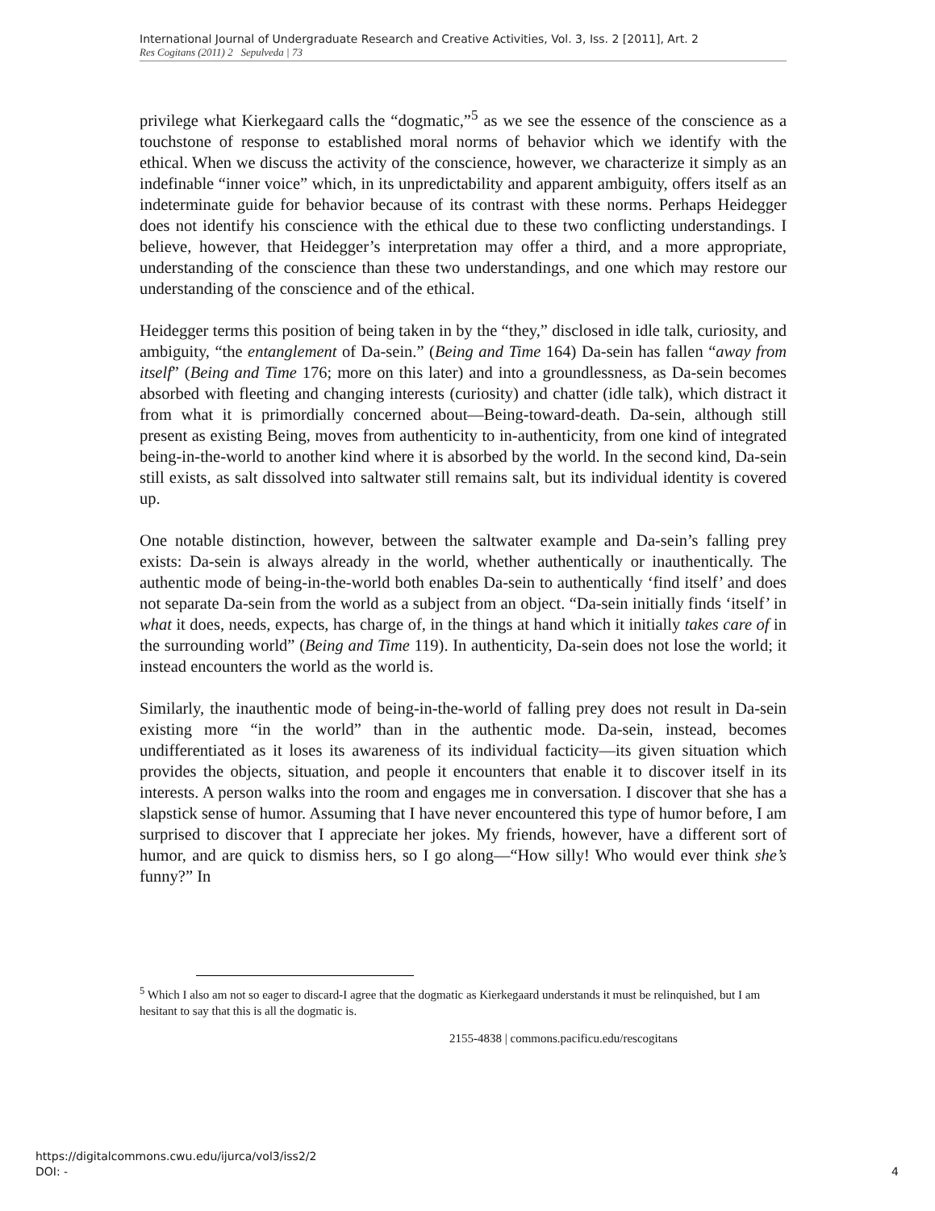International Journal of Undergraduate Research and Creative Activities, Vol. 3, Iss. 2 [2011], Art. 2
Res Cogitans (2011) 2 Sepulveda | 73
privilege what Kierkegaard calls the “dogmatic,”<sup>5</sup> as we see the essence of the conscience as a touchstone of response to established moral norms of behavior which we identify with the ethical. When we discuss the activity of the conscience, however, we characterize it simply as an indefinable “inner voice” which, in its unpredictability and apparent ambiguity, offers itself as an indeterminate guide for behavior because of its contrast with these norms. Perhaps Heidegger does not identify his conscience with the ethical due to these two conflicting understandings. I believe, however, that Heidegger’s interpretation may offer a third, and a more appropriate, understanding of the conscience than these two understandings, and one which may restore our understanding of the conscience and of the ethical.
Heidegger terms this position of being taken in by the “they,” disclosed in idle talk, curiosity, and ambiguity, “the entanglement of Da-sein.” (Being and Time 164) Da-sein has fallen “away from itself” (Being and Time 176; more on this later) and into a groundlessness, as Da-sein becomes absorbed with fleeting and changing interests (curiosity) and chatter (idle talk), which distract it from what it is primordially concerned about—Being-toward-death. Da-sein, although still present as existing Being, moves from authenticity to in-authenticity, from one kind of integrated being-in-the-world to another kind where it is absorbed by the world. In the second kind, Da-sein still exists, as salt dissolved into saltwater still remains salt, but its individual identity is covered up.
One notable distinction, however, between the saltwater example and Da-sein’s falling prey exists: Da-sein is always already in the world, whether authentically or inauthentically. The authentic mode of being-in-the-world both enables Da-sein to authentically ‘find itself’ and does not separate Da-sein from the world as a subject from an object. “Da-sein initially finds ‘itself’ in what it does, needs, expects, has charge of, in the things at hand which it initially takes care of in the surrounding world” (Being and Time 119). In authenticity, Da-sein does not lose the world; it instead encounters the world as the world is.
Similarly, the inauthentic mode of being-in-the-world of falling prey does not result in Da-sein existing more “in the world” than in the authentic mode. Da-sein, instead, becomes undifferentiated as it loses its awareness of its individual facticity—its given situation which provides the objects, situation, and people it encounters that enable it to discover itself in its interests. A person walks into the room and engages me in conversation. I discover that she has a slapstick sense of humor. Assuming that I have never encountered this type of humor before, I am surprised to discover that I appreciate her jokes. My friends, however, have a different sort of humor, and are quick to dismiss hers, so I go along—“How silly! Who would ever think she’s funny?” In
<sup>5</sup> Which I also am not so eager to discard-I agree that the dogmatic as Kierkegaard understands it must be relinquished, but I am hesitant to say that this is all the dogmatic is.
2155-4838 | commons.pacificu.edu/rescogitans
https://digitalcommons.cwu.edu/ijurca/vol3/iss2/2
DOI: -
4